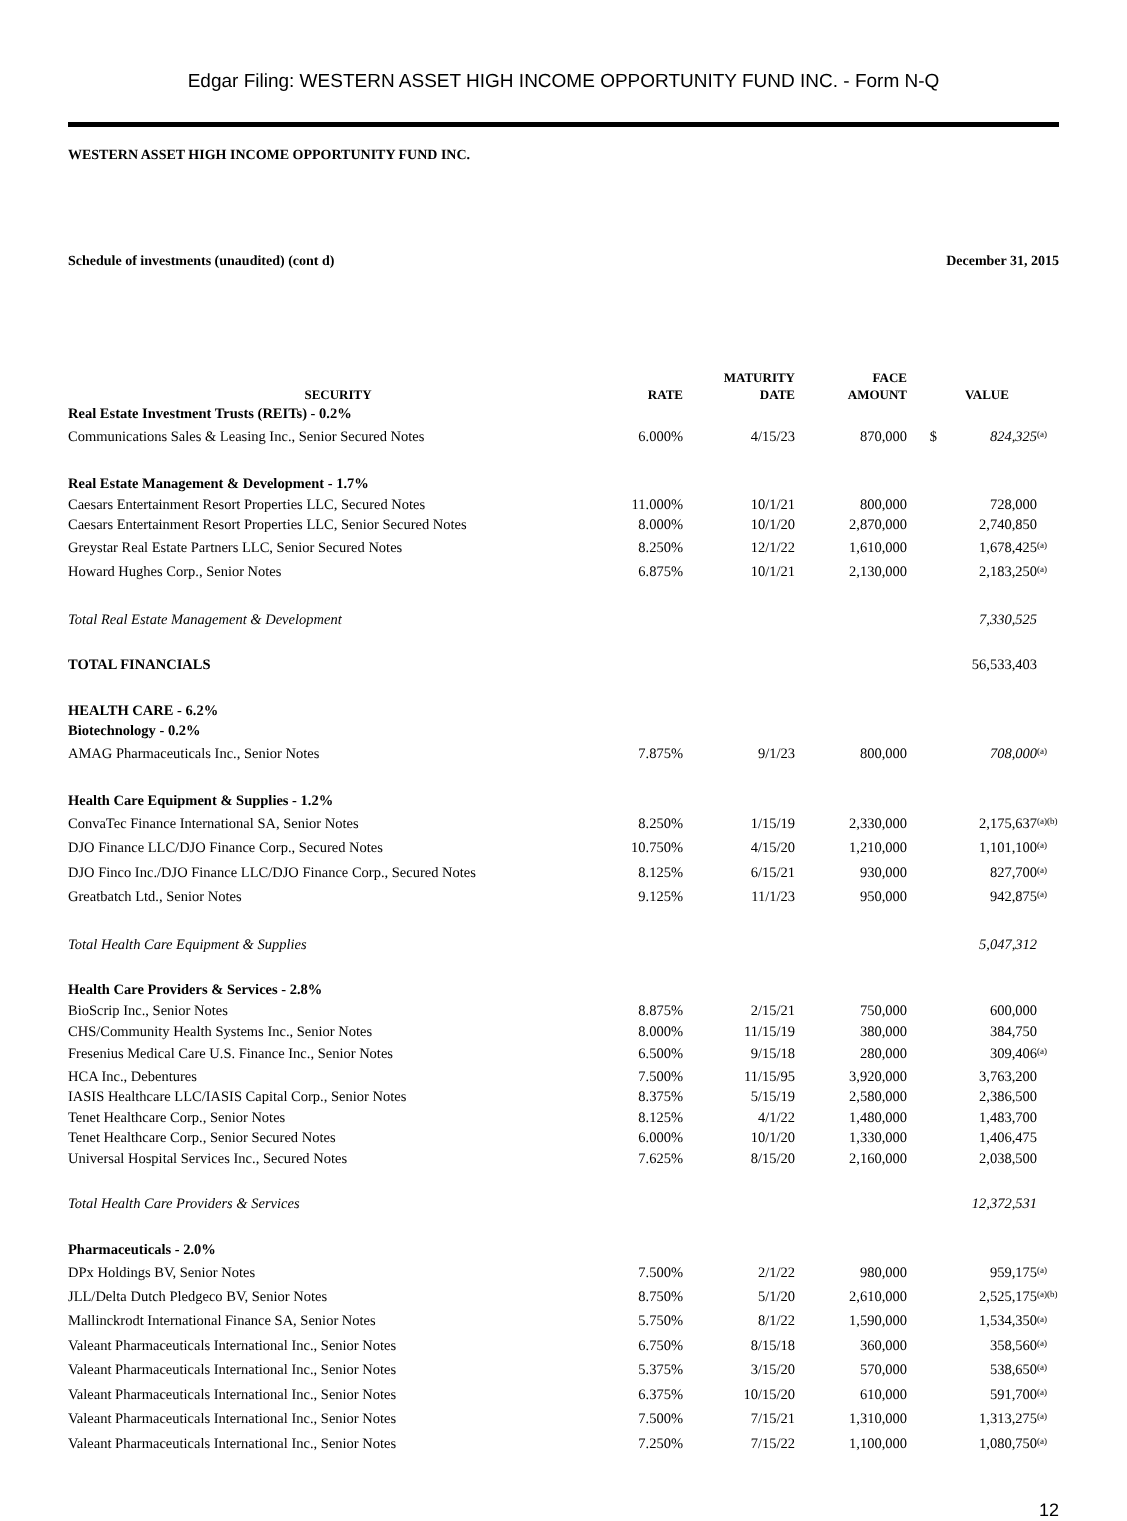Edgar Filing: WESTERN ASSET HIGH INCOME OPPORTUNITY FUND INC. - Form N-Q
WESTERN ASSET HIGH INCOME OPPORTUNITY FUND INC.
Schedule of investments (unaudited) (cont d) December 31, 2015
| SECURITY | RATE | MATURITY DATE | FACE AMOUNT | | VALUE | |
| --- | --- | --- | --- | --- | --- | --- |
| Real Estate Investment Trusts (REITs) - 0.2% | | | | | | |
| Communications Sales & Leasing Inc., Senior Secured Notes | 6.000% | 4/15/23 | 870,000 | $ | 824,325 | <sup>(a)</sup> |
| Real Estate Management & Development - 1.7% | | | | | | |
| Caesars Entertainment Resort Properties LLC, Secured Notes | 11.000% | 10/1/21 | 800,000 | | 728,000 | |
| Caesars Entertainment Resort Properties LLC, Senior Secured Notes | 8.000% | 10/1/20 | 2,870,000 | | 2,740,850 | |
| Greystar Real Estate Partners LLC, Senior Secured Notes | 8.250% | 12/1/22 | 1,610,000 | | 1,678,425 | <sup>(a)</sup> |
| Howard Hughes Corp., Senior Notes | 6.875% | 10/1/21 | 2,130,000 | | 2,183,250 | <sup>(a)</sup> |
| Total Real Estate Management & Development | | | | | 7,330,525 | |
| TOTAL FINANCIALS | | | | | 56,533,403 | |
| HEALTH CARE - 6.2% | | | | | | |
| Biotechnology - 0.2% | | | | | | |
| AMAG Pharmaceuticals Inc., Senior Notes | 7.875% | 9/1/23 | 800,000 | | 708,000 | <sup>(a)</sup> |
| Health Care Equipment & Supplies - 1.2% | | | | | | |
| ConvaTec Finance International SA, Senior Notes | 8.250% | 1/15/19 | 2,330,000 | | 2,175,637 | <sup>(a)(b)</sup> |
| DJO Finance LLC/DJO Finance Corp., Secured Notes | 10.750% | 4/15/20 | 1,210,000 | | 1,101,100 | <sup>(a)</sup> |
| DJO Finco Inc./DJO Finance LLC/DJO Finance Corp., Secured Notes | 8.125% | 6/15/21 | 930,000 | | 827,700 | <sup>(a)</sup> |
| Greatbatch Ltd., Senior Notes | 9.125% | 11/1/23 | 950,000 | | 942,875 | <sup>(a)</sup> |
| Total Health Care Equipment & Supplies | | | | | 5,047,312 | |
| Health Care Providers & Services - 2.8% | | | | | | |
| BioScrip Inc., Senior Notes | 8.875% | 2/15/21 | 750,000 | | 600,000 | |
| CHS/Community Health Systems Inc., Senior Notes | 8.000% | 11/15/19 | 380,000 | | 384,750 | |
| Fresenius Medical Care U.S. Finance Inc., Senior Notes | 6.500% | 9/15/18 | 280,000 | | 309,406 | <sup>(a)</sup> |
| HCA Inc., Debentures | 7.500% | 11/15/95 | 3,920,000 | | 3,763,200 | |
| IASIS Healthcare LLC/IASIS Capital Corp., Senior Notes | 8.375% | 5/15/19 | 2,580,000 | | 2,386,500 | |
| Tenet Healthcare Corp., Senior Notes | 8.125% | 4/1/22 | 1,480,000 | | 1,483,700 | |
| Tenet Healthcare Corp., Senior Secured Notes | 6.000% | 10/1/20 | 1,330,000 | | 1,406,475 | |
| Universal Hospital Services Inc., Secured Notes | 7.625% | 8/15/20 | 2,160,000 | | 2,038,500 | |
| Total Health Care Providers & Services | | | | | 12,372,531 | |
| Pharmaceuticals - 2.0% | | | | | | |
| DPx Holdings BV, Senior Notes | 7.500% | 2/1/22 | 980,000 | | 959,175 | <sup>(a)</sup> |
| JLL/Delta Dutch Pledgeco BV, Senior Notes | 8.750% | 5/1/20 | 2,610,000 | | 2,525,175 | <sup>(a)(b)</sup> |
| Mallinckrodt International Finance SA, Senior Notes | 5.750% | 8/1/22 | 1,590,000 | | 1,534,350 | <sup>(a)</sup> |
| Valeant Pharmaceuticals International Inc., Senior Notes | 6.750% | 8/15/18 | 360,000 | | 358,560 | <sup>(a)</sup> |
| Valeant Pharmaceuticals International Inc., Senior Notes | 5.375% | 3/15/20 | 570,000 | | 538,650 | <sup>(a)</sup> |
| Valeant Pharmaceuticals International Inc., Senior Notes | 6.375% | 10/15/20 | 610,000 | | 591,700 | <sup>(a)</sup> |
| Valeant Pharmaceuticals International Inc., Senior Notes | 7.500% | 7/15/21 | 1,310,000 | | 1,313,275 | <sup>(a)</sup> |
| Valeant Pharmaceuticals International Inc., Senior Notes | 7.250% | 7/15/22 | 1,100,000 | | 1,080,750 | <sup>(a)</sup> |
12